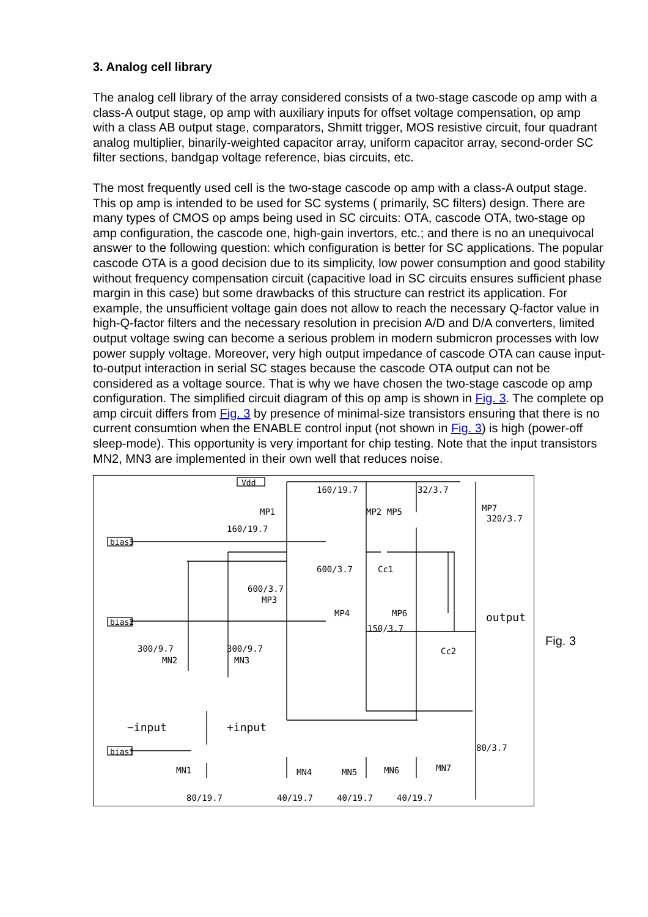3. Analog cell library
The analog cell library of the array considered consists of a two-stage cascode op amp with a class-A output stage, op amp with auxiliary inputs for offset voltage compensation, op amp with a class AB output stage, comparators, Shmitt trigger, MOS resistive circuit, four quadrant analog multiplier, binarily-weighted capacitor array, uniform capacitor array, second-order SC filter sections, bandgap voltage reference, bias circuits, etc.
The most frequently used cell is the two-stage cascode op amp with a class-A output stage. This op amp is intended to be used for SC systems ( primarily, SC filters) design. There are many types of CMOS op amps being used in SC circuits: OTA, cascode OTA, two-stage op amp configuration, the cascode one, high-gain invertors, etc.; and there is no an unequivocal answer to the following question: which configuration is better for SC applications. The popular cascode OTA is a good decision due to its simplicity, low power consumption and good stability without frequency compensation circuit (capacitive load in SC circuits ensures sufficient phase margin in this case) but some drawbacks of this structure can restrict its application. For example, the unsufficient voltage gain does not allow to reach the necessary Q-factor value in high-Q-factor filters and the necessary resolution in precision A/D and D/A converters, limited output voltage swing can become a serious problem in modern submicron processes with low power supply voltage. Moreover, very high output impedance of cascode OTA can cause input-to-output interaction in serial SC stages because the cascode OTA output can not be considered as a voltage source. That is why we have chosen the two-stage cascode op amp configuration. The simplified circuit diagram of this op amp is shown in Fig. 3. The complete op amp circuit differs from Fig. 3 by presence of minimal-size transistors ensuring that there is no current consumtion when the ENABLE control input (not shown in Fig. 3) is high (power-off sleep-mode). This opportunity is very important for chip testing. Note that the input transistors MN2, MN3 are implemented in their own well that reduces noise.
160/19.7
32/3.7
MP1
MP2 MP5
MP7
320/3.7
160/19.7
600/3.7
Cc1
600/3.7
MP3
MP4
MP6
150/3.7
output
Cc2
300/9.7
MN2
300/9.7
MN3
−input
+input
80/3.7
MN1
MN4
MN5
MN6
MN7
80/19.7
40/19.7
40/19.7
40/19.7
Vdd
bias3
bias2
bias1
Fig. 3